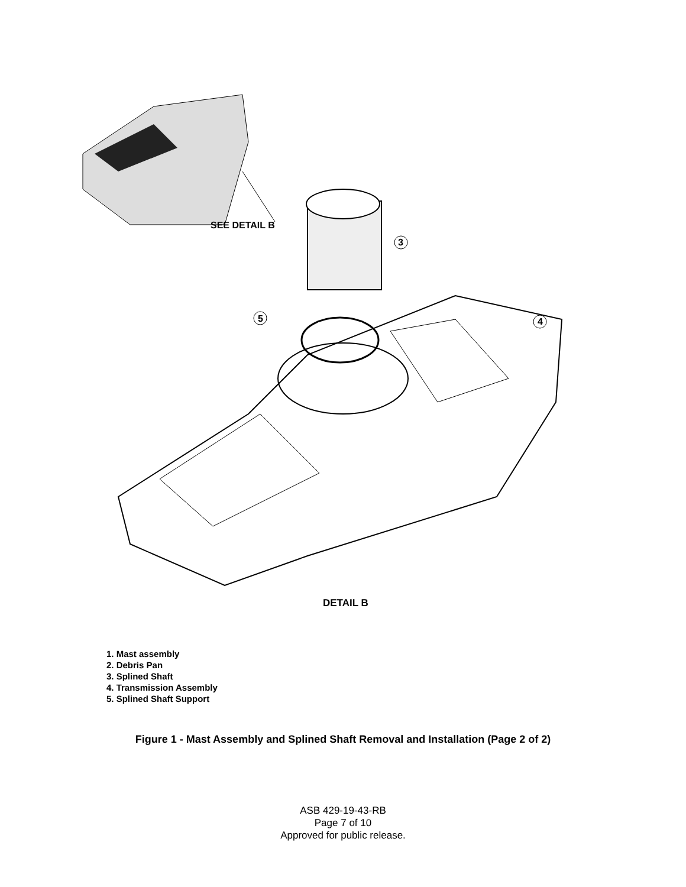SEE DETAIL B
3
5 4
DETAIL B
1. Mast assembly
2. Debris Pan
3. Splined Shaft
4. Transmission Assembly
5. Splined Shaft Support
Figure 1 - Mast Assembly and Splined Shaft Removal and Installation (Page 2 of 2)
ASB 429-19-43-RB
Page 7 of 10
Approved for public release.